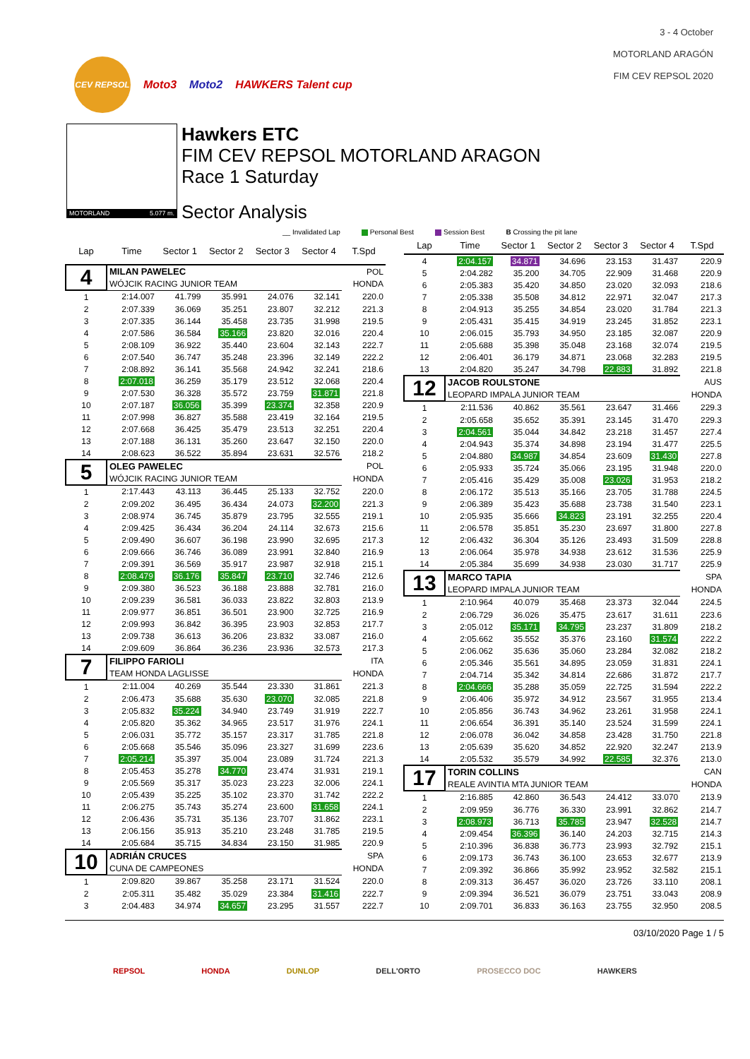CEV REPSOL
Moto3 Moto2 HAWKERS Talent cup
3 - 4 October
MOTORLAND ARAGÓN
FIM CEV REPSOL 2020
MOTORLAND 5.077 m.
Hawkers ETC
FIM CEV REPSOL MOTORLAND ARAGON
Race 1 Saturday
Sector Analysis
__ Invalidated Lap Personal Best Session Best B Crossing the pit lane
| Lap | Time | Sector 1 | Sector 2 | Sector 3 | Sector 4 | T.Spd |
| --- | --- | --- | --- | --- | --- | --- |
| 4 | MILAN PAWELEC | | | | | POL |
| | WÓJCIK RACING JUNIOR TEAM | | | | | HONDA |
| 1 | 2:14.007 | 41.799 | 35.991 | 24.076 | 32.141 | 220.0 |
| 2 | 2:07.339 | 36.069 | 35.251 | 23.807 | 32.212 | 221.3 |
| 3 | 2:07.335 | 36.144 | 35.458 | 23.735 | 31.998 | 219.5 |
| 4 | 2:07.586 | 36.584 | 35.166 | 23.820 | 32.016 | 220.4 |
| 5 | 2:08.109 | 36.922 | 35.440 | 23.604 | 32.143 | 222.7 |
| 6 | 2:07.540 | 36.747 | 35.248 | 23.396 | 32.149 | 222.2 |
| 7 | 2:08.892 | 36.141 | 35.568 | 24.942 | 32.241 | 218.6 |
| 8 | 2:07.018 | 36.259 | 35.179 | 23.512 | 32.068 | 220.4 |
| 9 | 2:07.530 | 36.328 | 35.572 | 23.759 | 31.871 | 221.8 |
| 10 | 2:07.187 | 36.056 | 35.399 | 23.374 | 32.358 | 220.9 |
| 11 | 2:07.998 | 36.827 | 35.588 | 23.419 | 32.164 | 219.5 |
| 12 | 2:07.668 | 36.425 | 35.479 | 23.513 | 32.251 | 220.4 |
| 13 | 2:07.188 | 36.131 | 35.260 | 23.647 | 32.150 | 220.0 |
| 14 | 2:08.623 | 36.522 | 35.894 | 23.631 | 32.576 | 218.2 |
| 5 | OLEG PAWELEC | | | | | POL |
| | WÓJCIK RACING JUNIOR TEAM | | | | | HONDA |
| 1 | 2:17.443 | 43.113 | 36.445 | 25.133 | 32.752 | 220.0 |
| 2 | 2:09.202 | 36.495 | 36.434 | 24.073 | 32.200 | 221.3 |
| 3 | 2:08.974 | 36.745 | 35.879 | 23.795 | 32.555 | 219.1 |
| 4 | 2:09.425 | 36.434 | 36.204 | 24.114 | 32.673 | 215.6 |
| 5 | 2:09.490 | 36.607 | 36.198 | 23.990 | 32.695 | 217.3 |
| 6 | 2:09.666 | 36.746 | 36.089 | 23.991 | 32.840 | 216.9 |
| 7 | 2:09.391 | 36.569 | 35.917 | 23.987 | 32.918 | 215.1 |
| 8 | 2:08.479 | 36.176 | 35.847 | 23.710 | 32.746 | 212.6 |
| 9 | 2:09.380 | 36.523 | 36.188 | 23.888 | 32.781 | 216.0 |
| 10 | 2:09.239 | 36.581 | 36.033 | 23.822 | 32.803 | 213.9 |
| 11 | 2:09.977 | 36.851 | 36.501 | 23.900 | 32.725 | 216.9 |
| 12 | 2:09.993 | 36.842 | 36.395 | 23.903 | 32.853 | 217.7 |
| 13 | 2:09.738 | 36.613 | 36.206 | 23.832 | 33.087 | 216.0 |
| 14 | 2:09.609 | 36.864 | 36.236 | 23.936 | 32.573 | 217.3 |
| 7 | FILIPPO FARIOLI | | | | | ITA |
| | TEAM HONDA LAGLISSE | | | | | HONDA |
| 1 | 2:11.004 | 40.269 | 35.544 | 23.330 | 31.861 | 221.3 |
| 2 | 2:06.473 | 35.688 | 35.630 | 23.070 | 32.085 | 221.8 |
| 3 | 2:05.832 | 35.224 | 34.940 | 23.749 | 31.919 | 222.7 |
| 4 | 2:05.820 | 35.362 | 34.965 | 23.517 | 31.976 | 224.1 |
| 5 | 2:06.031 | 35.772 | 35.157 | 23.317 | 31.785 | 221.8 |
| 6 | 2:05.668 | 35.546 | 35.096 | 23.327 | 31.699 | 223.6 |
| 7 | 2:05.214 | 35.397 | 35.004 | 23.089 | 31.724 | 221.3 |
| 8 | 2:05.453 | 35.278 | 34.770 | 23.474 | 31.931 | 219.1 |
| 9 | 2:05.569 | 35.317 | 35.023 | 23.223 | 32.006 | 224.1 |
| 10 | 2:05.439 | 35.225 | 35.102 | 23.370 | 31.742 | 222.2 |
| 11 | 2:06.275 | 35.743 | 35.274 | 23.600 | 31.658 | 224.1 |
| 12 | 2:06.436 | 35.731 | 35.136 | 23.707 | 31.862 | 223.1 |
| 13 | 2:06.156 | 35.913 | 35.210 | 23.248 | 31.785 | 219.5 |
| 14 | 2:05.684 | 35.715 | 34.834 | 23.150 | 31.985 | 220.9 |
| 10 | ADRIÁN CRUCES | | | | | SPA |
| | CUNA DE CAMPEONES | | | | | HONDA |
| 1 | 2:09.820 | 39.867 | 35.258 | 23.171 | 31.524 | 220.0 |
| 2 | 2:05.311 | 35.482 | 35.029 | 23.384 | 31.416 | 222.7 |
| 3 | 2:04.483 | 34.974 | 34.657 | 23.295 | 31.557 | 222.7 |
| Lap | Time | Sector 1 | Sector 2 | Sector 3 | Sector 4 | T.Spd |
| --- | --- | --- | --- | --- | --- | --- |
| 4 | 2:04.157 | 34.871 | 34.696 | 23.153 | 31.437 | 220.9 |
| 5 | 2:04.282 | 35.200 | 34.705 | 22.909 | 31.468 | 220.9 |
| 6 | 2:05.383 | 35.420 | 34.850 | 23.020 | 32.093 | 218.6 |
| 7 | 2:05.338 | 35.508 | 34.812 | 22.971 | 32.047 | 217.3 |
| 8 | 2:04.913 | 35.255 | 34.854 | 23.020 | 31.784 | 221.3 |
| 9 | 2:05.431 | 35.415 | 34.919 | 23.245 | 31.852 | 223.1 |
| 10 | 2:06.015 | 35.793 | 34.950 | 23.185 | 32.087 | 220.9 |
| 11 | 2:05.688 | 35.398 | 35.048 | 23.168 | 32.074 | 219.5 |
| 12 | 2:06.401 | 36.179 | 34.871 | 23.068 | 32.283 | 219.5 |
| 13 | 2:04.820 | 35.247 | 34.798 | 22.883 | 31.892 | 221.8 |
| 12 | JACOB ROULSTONE | | | | | AUS |
| | LEOPARD IMPALA JUNIOR TEAM | | | | | HONDA |
| 1 | 2:11.536 | 40.862 | 35.561 | 23.647 | 31.466 | 229.3 |
| 2 | 2:05.658 | 35.652 | 35.391 | 23.145 | 31.470 | 229.3 |
| 3 | 2:04.561 | 35.044 | 34.842 | 23.218 | 31.457 | 227.4 |
| 4 | 2:04.943 | 35.374 | 34.898 | 23.194 | 31.477 | 225.5 |
| 5 | 2:04.880 | 34.987 | 34.854 | 23.609 | 31.430 | 227.8 |
| 6 | 2:05.933 | 35.724 | 35.066 | 23.195 | 31.948 | 220.0 |
| 7 | 2:05.416 | 35.429 | 35.008 | 23.026 | 31.953 | 218.2 |
| 8 | 2:06.172 | 35.513 | 35.166 | 23.705 | 31.788 | 224.5 |
| 9 | 2:06.389 | 35.423 | 35.688 | 23.738 | 31.540 | 223.1 |
| 10 | 2:05.935 | 35.666 | 34.823 | 23.191 | 32.255 | 220.4 |
| 11 | 2:06.578 | 35.851 | 35.230 | 23.697 | 31.800 | 227.8 |
| 12 | 2:06.432 | 36.304 | 35.126 | 23.493 | 31.509 | 228.8 |
| 13 | 2:06.064 | 35.978 | 34.938 | 23.612 | 31.536 | 225.9 |
| 14 | 2:05.384 | 35.699 | 34.938 | 23.030 | 31.717 | 225.9 |
| 13 | MARCO TAPIA | | | | | SPA |
| | LEOPARD IMPALA JUNIOR TEAM | | | | | HONDA |
| 1 | 2:10.964 | 40.079 | 35.468 | 23.373 | 32.044 | 224.5 |
| 2 | 2:06.729 | 36.026 | 35.475 | 23.617 | 31.611 | 223.6 |
| 3 | 2:05.012 | 35.171 | 34.795 | 23.237 | 31.809 | 218.2 |
| 4 | 2:05.662 | 35.552 | 35.376 | 23.160 | 31.574 | 222.2 |
| 5 | 2:06.062 | 35.636 | 35.060 | 23.284 | 32.082 | 218.2 |
| 6 | 2:05.346 | 35.561 | 34.895 | 23.059 | 31.831 | 224.1 |
| 7 | 2:04.714 | 35.342 | 34.814 | 22.686 | 31.872 | 217.7 |
| 8 | 2:04.666 | 35.288 | 35.059 | 22.725 | 31.594 | 222.2 |
| 9 | 2:06.406 | 35.972 | 34.912 | 23.567 | 31.955 | 213.4 |
| 10 | 2:05.856 | 36.743 | 34.962 | 23.261 | 31.958 | 224.1 |
| 11 | 2:06.654 | 36.391 | 35.140 | 23.524 | 31.599 | 224.1 |
| 12 | 2:06.078 | 36.042 | 34.858 | 23.428 | 31.750 | 221.8 |
| 13 | 2:05.639 | 35.620 | 34.852 | 22.920 | 32.247 | 213.9 |
| 14 | 2:05.532 | 35.579 | 34.992 | 22.585 | 32.376 | 213.0 |
| 17 | TORIN COLLINS | | | | | CAN |
| | REALE AVINTIA MTA JUNIOR TEAM | | | | | HONDA |
| 1 | 2:16.885 | 42.860 | 36.543 | 24.412 | 33.070 | 213.9 |
| 2 | 2:09.959 | 36.776 | 36.330 | 23.991 | 32.862 | 214.7 |
| 3 | 2:08.973 | 36.713 | 35.785 | 23.947 | 32.528 | 214.7 |
| 4 | 2:09.454 | 36.396 | 36.140 | 24.203 | 32.715 | 214.3 |
| 5 | 2:10.396 | 36.838 | 36.773 | 23.993 | 32.792 | 215.1 |
| 6 | 2:09.173 | 36.743 | 36.100 | 23.653 | 32.677 | 213.9 |
| 7 | 2:09.392 | 36.866 | 35.992 | 23.952 | 32.582 | 215.1 |
| 8 | 2:09.313 | 36.457 | 36.020 | 23.726 | 33.110 | 208.1 |
| 9 | 2:09.394 | 36.521 | 36.079 | 23.751 | 33.043 | 208.9 |
| 10 | 2:09.701 | 36.833 | 36.163 | 23.755 | 32.950 | 208.5 |
03/10/2020 Page 1 / 5
REPSOL HONDA DUNLOP DELL'ORTO PROSECCO DOC HAWKERS